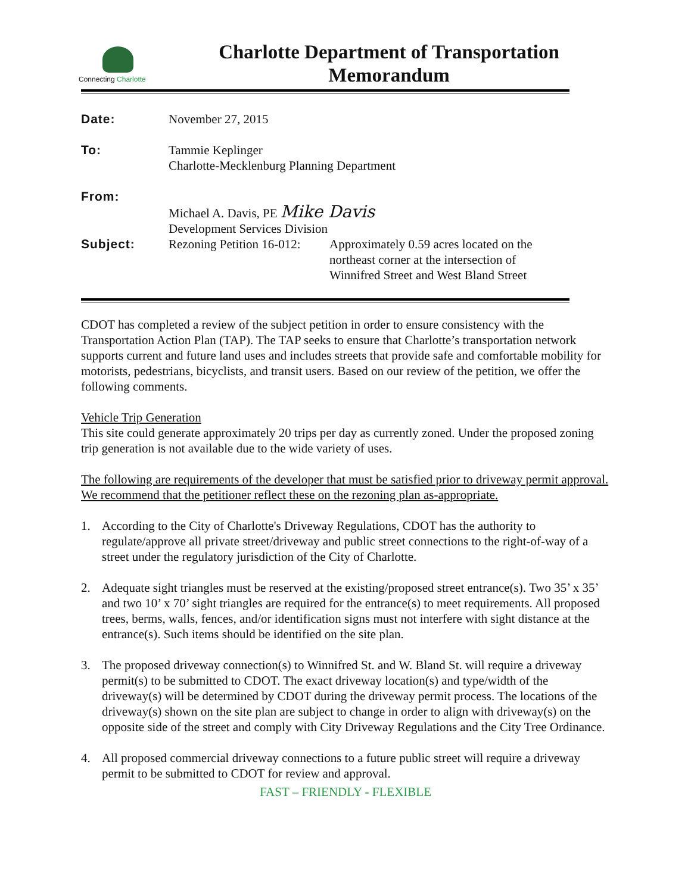Connecting Charlotte
Charlotte Department of Transportation
Memorandum
| Date: | November 27, 2015 | |
| To: | Tammie Keplinger Charlotte-Mecklenburg Planning Department | |
| From: | Michael A. Davis, PE Mike Davis Development Services Division | |
| Subject: | Rezoning Petition 16-012: | Approximately 0.59 acres located on the northeast corner at the intersection of Winnifred Street and West Bland Street |
CDOT has completed a review of the subject petition in order to ensure consistency with the Transportation Action Plan (TAP). The TAP seeks to ensure that Charlotte’s transportation network supports current and future land uses and includes streets that provide safe and comfortable mobility for motorists, pedestrians, bicyclists, and transit users. Based on our review of the petition, we offer the following comments.
Vehicle Trip Generation
This site could generate approximately 20 trips per day as currently zoned. Under the proposed zoning trip generation is not available due to the wide variety of uses.
The following are requirements of the developer that must be satisfied prior to driveway permit approval. We recommend that the petitioner reflect these on the rezoning plan as-appropriate.
1. According to the City of Charlotte's Driveway Regulations, CDOT has the authority to regulate/approve all private street/driveway and public street connections to the right-of-way of a street under the regulatory jurisdiction of the City of Charlotte.
2. Adequate sight triangles must be reserved at the existing/proposed street entrance(s). Two 35’ x 35’ and two 10’ x 70’ sight triangles are required for the entrance(s) to meet requirements. All proposed trees, berms, walls, fences, and/or identification signs must not interfere with sight distance at the entrance(s). Such items should be identified on the site plan.
3. The proposed driveway connection(s) to Winnifred St. and W. Bland St. will require a driveway permit(s) to be submitted to CDOT. The exact driveway location(s) and type/width of the driveway(s) will be determined by CDOT during the driveway permit process. The locations of the driveway(s) shown on the site plan are subject to change in order to align with driveway(s) on the opposite side of the street and comply with City Driveway Regulations and the City Tree Ordinance.
4. All proposed commercial driveway connections to a future public street will require a driveway permit to be submitted to CDOT for review and approval.
FAST – FRIENDLY - FLEXIBLE